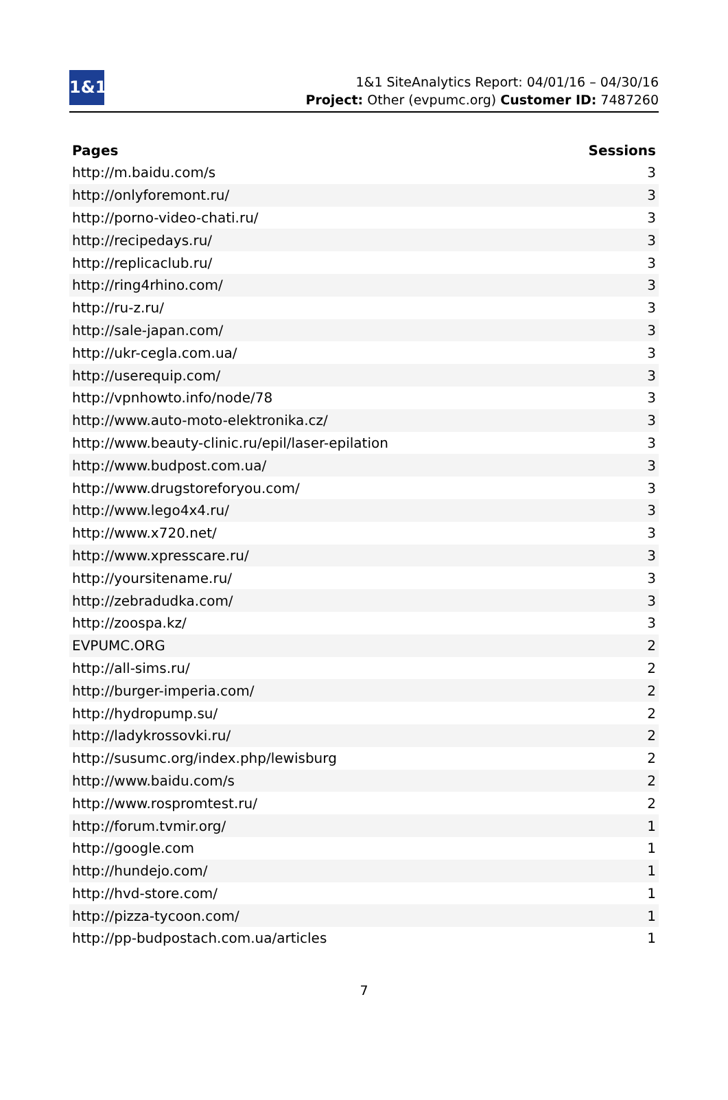1&1
1&1 SiteAnalytics Report: 04/01/16 – 04/30/16
Project: Other (evpumc.org) Customer ID: 7487260
| Pages | Sessions |
| --- | --- |
| http://m.baidu.com/s | 3 |
| http://onlyforemont.ru/ | 3 |
| http://porno-video-chati.ru/ | 3 |
| http://recipedays.ru/ | 3 |
| http://replicaclub.ru/ | 3 |
| http://ring4rhino.com/ | 3 |
| http://ru-z.ru/ | 3 |
| http://sale-japan.com/ | 3 |
| http://ukr-cegla.com.ua/ | 3 |
| http://userequip.com/ | 3 |
| http://vpnhowto.info/node/78 | 3 |
| http://www.auto-moto-elektronika.cz/ | 3 |
| http://www.beauty-clinic.ru/epil/laser-epilation | 3 |
| http://www.budpost.com.ua/ | 3 |
| http://www.drugstoreforyou.com/ | 3 |
| http://www.lego4x4.ru/ | 3 |
| http://www.x720.net/ | 3 |
| http://www.xpresscare.ru/ | 3 |
| http://yoursitename.ru/ | 3 |
| http://zebradudka.com/ | 3 |
| http://zoospa.kz/ | 3 |
| EVPUMC.ORG | 2 |
| http://all-sims.ru/ | 2 |
| http://burger-imperia.com/ | 2 |
| http://hydropump.su/ | 2 |
| http://ladykrossovki.ru/ | 2 |
| http://susumc.org/index.php/lewisburg | 2 |
| http://www.baidu.com/s | 2 |
| http://www.rospromtest.ru/ | 2 |
| http://forum.tvmir.org/ | 1 |
| http://google.com | 1 |
| http://hundejo.com/ | 1 |
| http://hvd-store.com/ | 1 |
| http://pizza-tycoon.com/ | 1 |
| http://pp-budpostach.com.ua/articles | 1 |
7